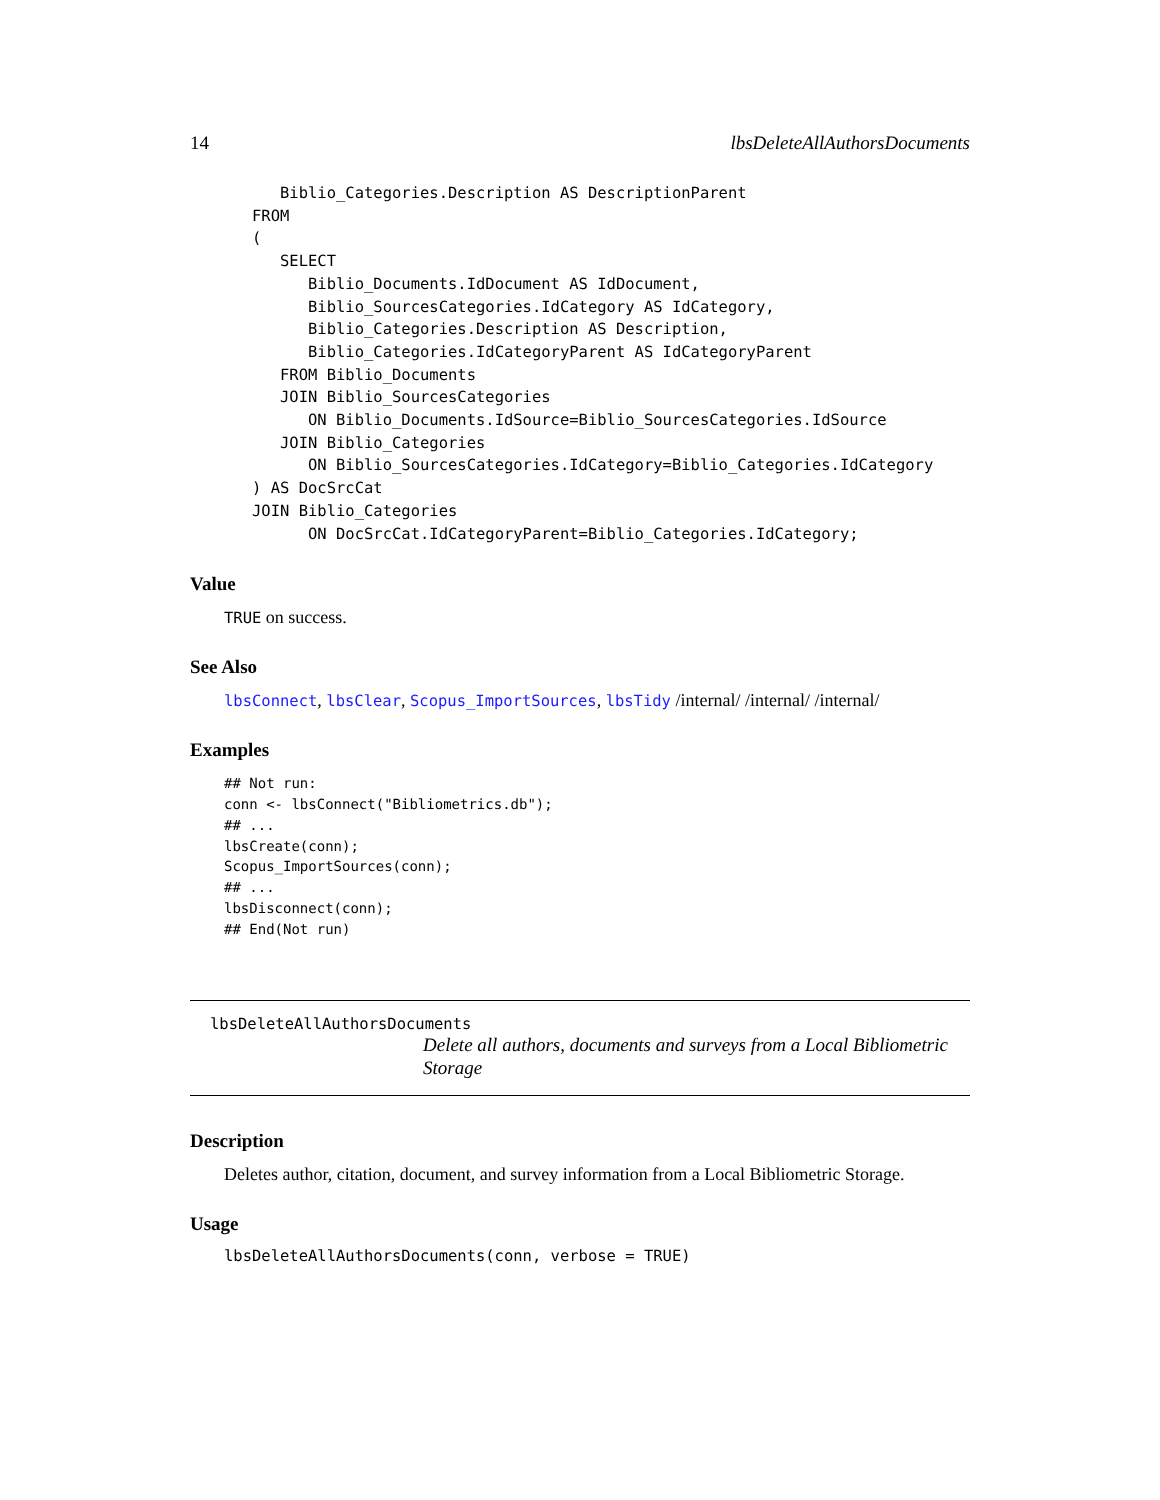14 lbsDeleteAllAuthorsDocuments
   Biblio_Categories.Description AS DescriptionParent
FROM
(
   SELECT
      Biblio_Documents.IdDocument AS IdDocument,
      Biblio_SourcesCategories.IdCategory AS IdCategory,
      Biblio_Categories.Description AS Description,
      Biblio_Categories.IdCategoryParent AS IdCategoryParent
   FROM Biblio_Documents
   JOIN Biblio_SourcesCategories
      ON Biblio_Documents.IdSource=Biblio_SourcesCategories.IdSource
   JOIN Biblio_Categories
      ON Biblio_SourcesCategories.IdCategory=Biblio_Categories.IdCategory
) AS DocSrcCat
JOIN Biblio_Categories
      ON DocSrcCat.IdCategoryParent=Biblio_Categories.IdCategory;
Value
TRUE on success.
See Also
lbsConnect, lbsClear, Scopus_ImportSources, lbsTidy /internal/ /internal/ /internal/
Examples
## Not run:
conn <- lbsConnect("Bibliometrics.db");
## ...
lbsCreate(conn);
Scopus_ImportSources(conn);
## ...
lbsDisconnect(conn);
## End(Not run)
lbsDeleteAllAuthorsDocuments
Delete all authors, documents and surveys from a Local Bibliometric Storage
Description
Deletes author, citation, document, and survey information from a Local Bibliometric Storage.
Usage
lbsDeleteAllAuthorsDocuments(conn, verbose = TRUE)